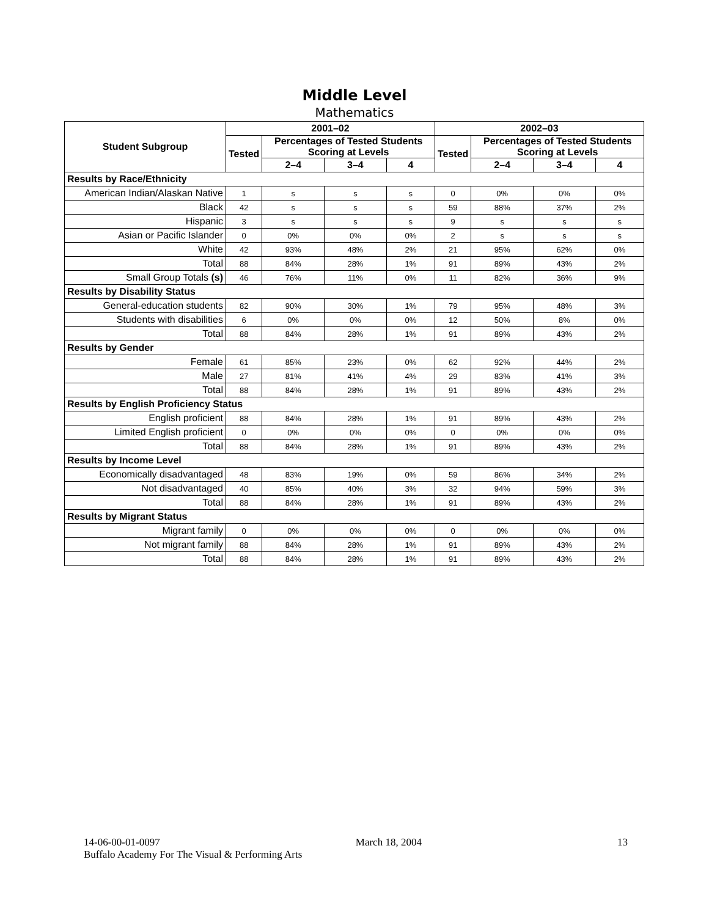Middle Level
Mathematics
| Student Subgroup | 2001–02 | | | | 2002–03 | | | |
| --- | --- | --- | --- | --- | --- | --- | --- | --- |
| | Tested | Percentages of Tested Students Scoring at Levels | | | Tested | Percentages of Tested Students Scoring at Levels | | |
| | | 2–4 | 3–4 | 4 | | 2–4 | 3–4 | 4 |
| Results by Race/Ethnicity | | | | | | | | |
| American Indian/Alaskan Native | 1 | s | s | s | 0 | 0% | 0% | 0% |
| Black | 42 | s | s | s | 59 | 88% | 37% | 2% |
| Hispanic | 3 | s | s | s | 9 | s | s | s |
| Asian or Pacific Islander | 0 | 0% | 0% | 0% | 2 | s | s | s |
| White | 42 | 93% | 48% | 2% | 21 | 95% | 62% | 0% |
| Total | 88 | 84% | 28% | 1% | 91 | 89% | 43% | 2% |
| Small Group Totals (s) | 46 | 76% | 11% | 0% | 11 | 82% | 36% | 9% |
| Results by Disability Status | | | | | | | | |
| General-education students | 82 | 90% | 30% | 1% | 79 | 95% | 48% | 3% |
| Students with disabilities | 6 | 0% | 0% | 0% | 12 | 50% | 8% | 0% |
| Total | 88 | 84% | 28% | 1% | 91 | 89% | 43% | 2% |
| Results by Gender | | | | | | | | |
| Female | 61 | 85% | 23% | 0% | 62 | 92% | 44% | 2% |
| Male | 27 | 81% | 41% | 4% | 29 | 83% | 41% | 3% |
| Total | 88 | 84% | 28% | 1% | 91 | 89% | 43% | 2% |
| Results by English Proficiency Status | | | | | | | | |
| English proficient | 88 | 84% | 28% | 1% | 91 | 89% | 43% | 2% |
| Limited English proficient | 0 | 0% | 0% | 0% | 0 | 0% | 0% | 0% |
| Total | 88 | 84% | 28% | 1% | 91 | 89% | 43% | 2% |
| Results by Income Level | | | | | | | | |
| Economically disadvantaged | 48 | 83% | 19% | 0% | 59 | 86% | 34% | 2% |
| Not disadvantaged | 40 | 85% | 40% | 3% | 32 | 94% | 59% | 3% |
| Total | 88 | 84% | 28% | 1% | 91 | 89% | 43% | 2% |
| Results by Migrant Status | | | | | | | | |
| Migrant family | 0 | 0% | 0% | 0% | 0 | 0% | 0% | 0% |
| Not migrant family | 88 | 84% | 28% | 1% | 91 | 89% | 43% | 2% |
| Total | 88 | 84% | 28% | 1% | 91 | 89% | 43% | 2% |
14-06-00-01-0097 March 18, 2004 13
Buffalo Academy For The Visual & Performing Arts